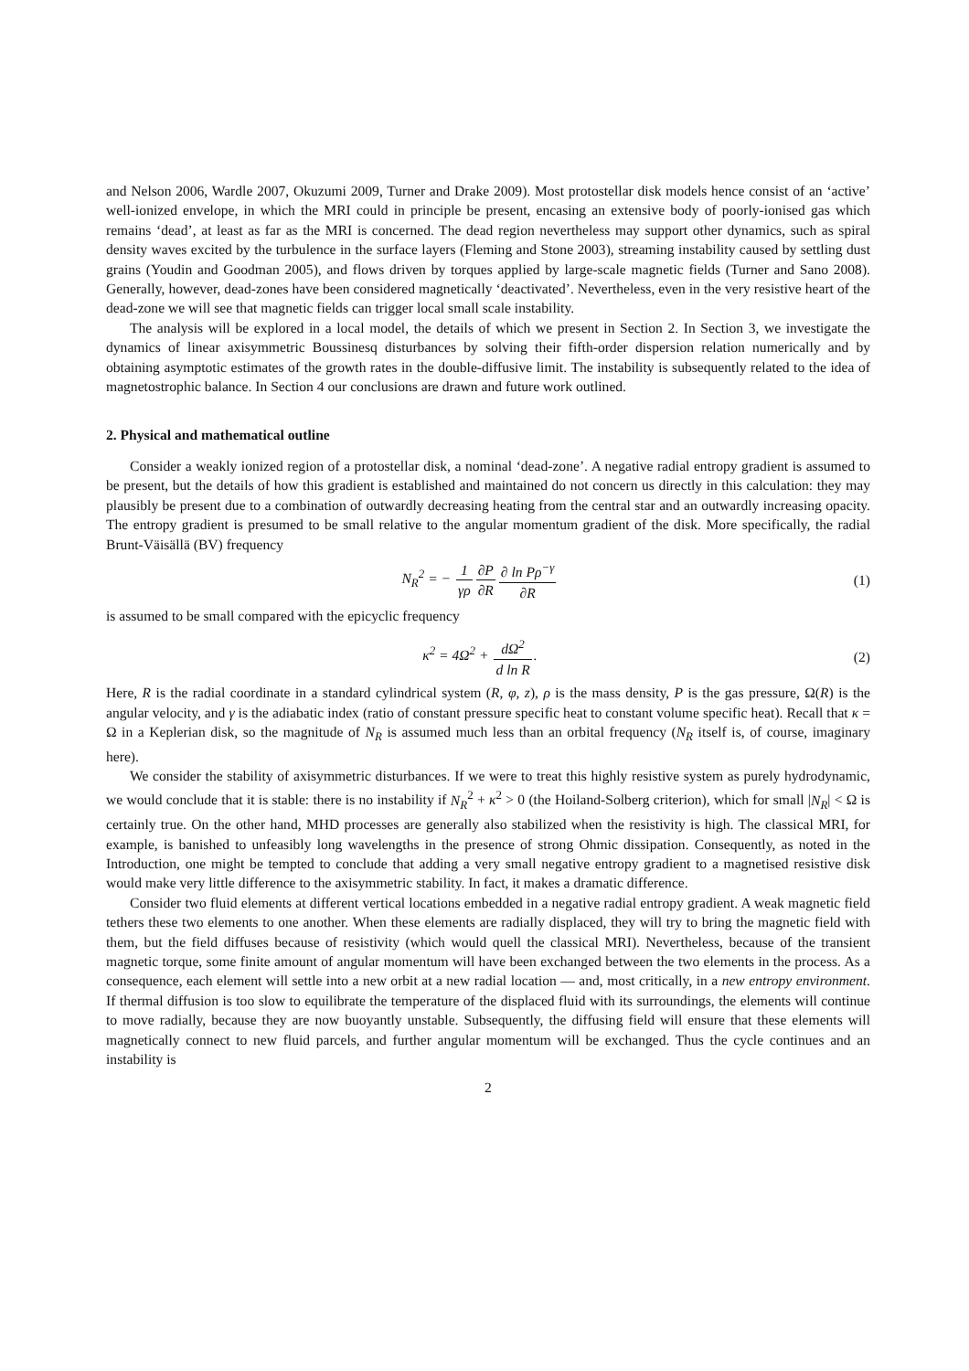and Nelson 2006, Wardle 2007, Okuzumi 2009, Turner and Drake 2009). Most protostellar disk models hence consist of an ‘active’ well-ionized envelope, in which the MRI could in principle be present, encasing an extensive body of poorly-ionised gas which remains ‘dead’, at least as far as the MRI is concerned. The dead region nevertheless may support other dynamics, such as spiral density waves excited by the turbulence in the surface layers (Fleming and Stone 2003), streaming instability caused by settling dust grains (Youdin and Goodman 2005), and flows driven by torques applied by large-scale magnetic fields (Turner and Sano 2008). Generally, however, dead-zones have been considered magnetically ‘deactivated’. Nevertheless, even in the very resistive heart of the dead-zone we will see that magnetic fields can trigger local small scale instability.
The analysis will be explored in a local model, the details of which we present in Section 2. In Section 3, we investigate the dynamics of linear axisymmetric Boussinesq disturbances by solving their fifth-order dispersion relation numerically and by obtaining asymptotic estimates of the growth rates in the double-diffusive limit. The instability is subsequently related to the idea of magnetostrophic balance. In Section 4 our conclusions are drawn and future work outlined.
2. Physical and mathematical outline
Consider a weakly ionized region of a protostellar disk, a nominal ‘dead-zone’. A negative radial entropy gradient is assumed to be present, but the details of how this gradient is established and maintained do not concern us directly in this calculation: they may plausibly be present due to a combination of outwardly decreasing heating from the central star and an outwardly increasing opacity. The entropy gradient is presumed to be small relative to the angular momentum gradient of the disk. More specifically, the radial Brunt-Väisällä (BV) frequency
N<sub>R</sub><sup>2</sup> = − 1 γρ∂P ∂R∂ ln Pρ<sup>−γ</sup> ∂R (1)
is assumed to be small compared with the epicyclic frequency
κ<sup>2</sup> = 4Ω<sup>2</sup> + dΩ<sup>2</sup> d ln R. (2)
Here, R is the radial coordinate in a standard cylindrical system (R, φ, z), ρ is the mass density, P is the gas pressure, Ω(R) is the angular velocity, and γ is the adiabatic index (ratio of constant pressure specific heat to constant volume specific heat). Recall that κ = Ω in a Keplerian disk, so the magnitude of N<sub>R</sub> is assumed much less than an orbital frequency (N<sub>R</sub> itself is, of course, imaginary here).
We consider the stability of axisymmetric disturbances. If we were to treat this highly resistive system as purely hydrodynamic, we would conclude that it is stable: there is no instability if N<sub>R</sub><sup>2</sup> + κ<sup>2</sup> > 0 (the Hoiland-Solberg criterion), which for small |N<sub>R</sub>| < Ω is certainly true. On the other hand, MHD processes are generally also stabilized when the resistivity is high. The classical MRI, for example, is banished to unfeasibly long wavelengths in the presence of strong Ohmic dissipation. Consequently, as noted in the Introduction, one might be tempted to conclude that adding a very small negative entropy gradient to a magnetised resistive disk would make very little difference to the axisymmetric stability. In fact, it makes a dramatic difference.
Consider two fluid elements at different vertical locations embedded in a negative radial entropy gradient. A weak magnetic field tethers these two elements to one another. When these elements are radially displaced, they will try to bring the magnetic field with them, but the field diffuses because of resistivity (which would quell the classical MRI). Nevertheless, because of the transient magnetic torque, some finite amount of angular momentum will have been exchanged between the two elements in the process. As a consequence, each element will settle into a new orbit at a new radial location — and, most critically, in a new entropy environment. If thermal diffusion is too slow to equilibrate the temperature of the displaced fluid with its surroundings, the elements will continue to move radially, because they are now buoyantly unstable. Subsequently, the diffusing field will ensure that these elements will magnetically connect to new fluid parcels, and further angular momentum will be exchanged. Thus the cycle continues and an instability is
2